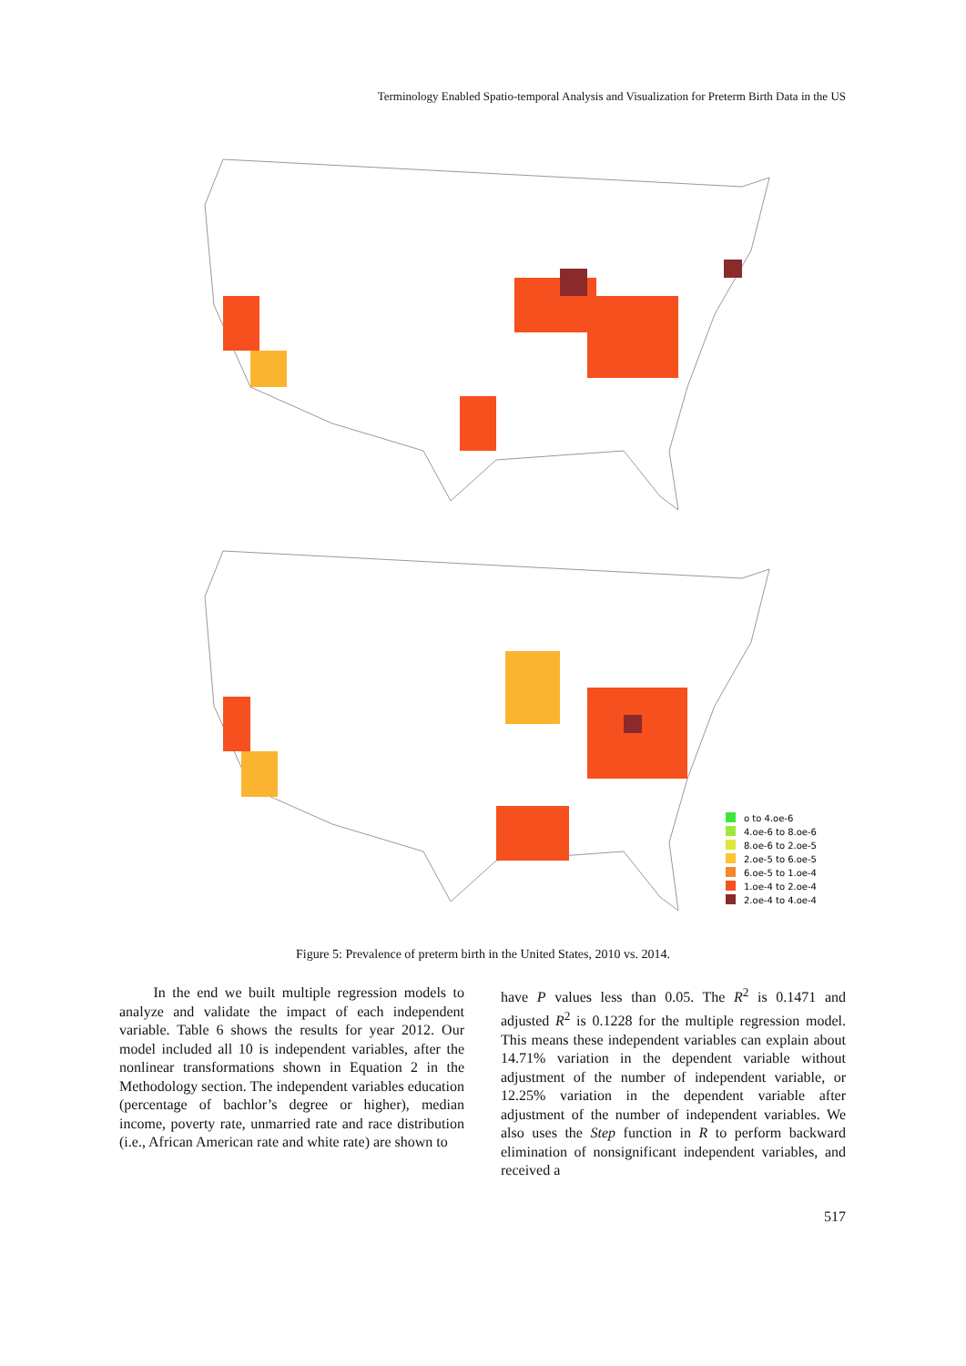Terminology Enabled Spatio-temporal Analysis and Visualization for Preterm Birth Data in the US
o to 4.oe-6
4.oe-6 to 8.oe-6
8.oe-6 to 2.oe-5
2.oe-5 to 6.oe-5
6.oe-5 to 1.oe-4
1.oe-4 to 2.oe-4
2.oe-4 to 4.oe-4
Figure 5: Prevalence of preterm birth in the United States, 2010 vs. 2014.
In the end we built multiple regression models to analyze and validate the impact of each independent variable. Table 6 shows the results for year 2012. Our model included all 10 is independent variables, after the nonlinear transformations shown in Equation 2 in the Methodology section. The independent variables education (percentage of bachlor’s degree or higher), median income, poverty rate, unmarried rate and race distribution (i.e., African American rate and white rate) are shown to
have P values less than 0.05. The R<sup>2</sup> is 0.1471 and adjusted R<sup>2</sup> is 0.1228 for the multiple regression model. This means these independent variables can explain about 14.71% variation in the dependent variable without adjustment of the number of independent variable, or 12.25% variation in the dependent variable after adjustment of the number of independent variables. We also uses the Step function in R to perform backward elimination of nonsignificant independent variables, and received a
517